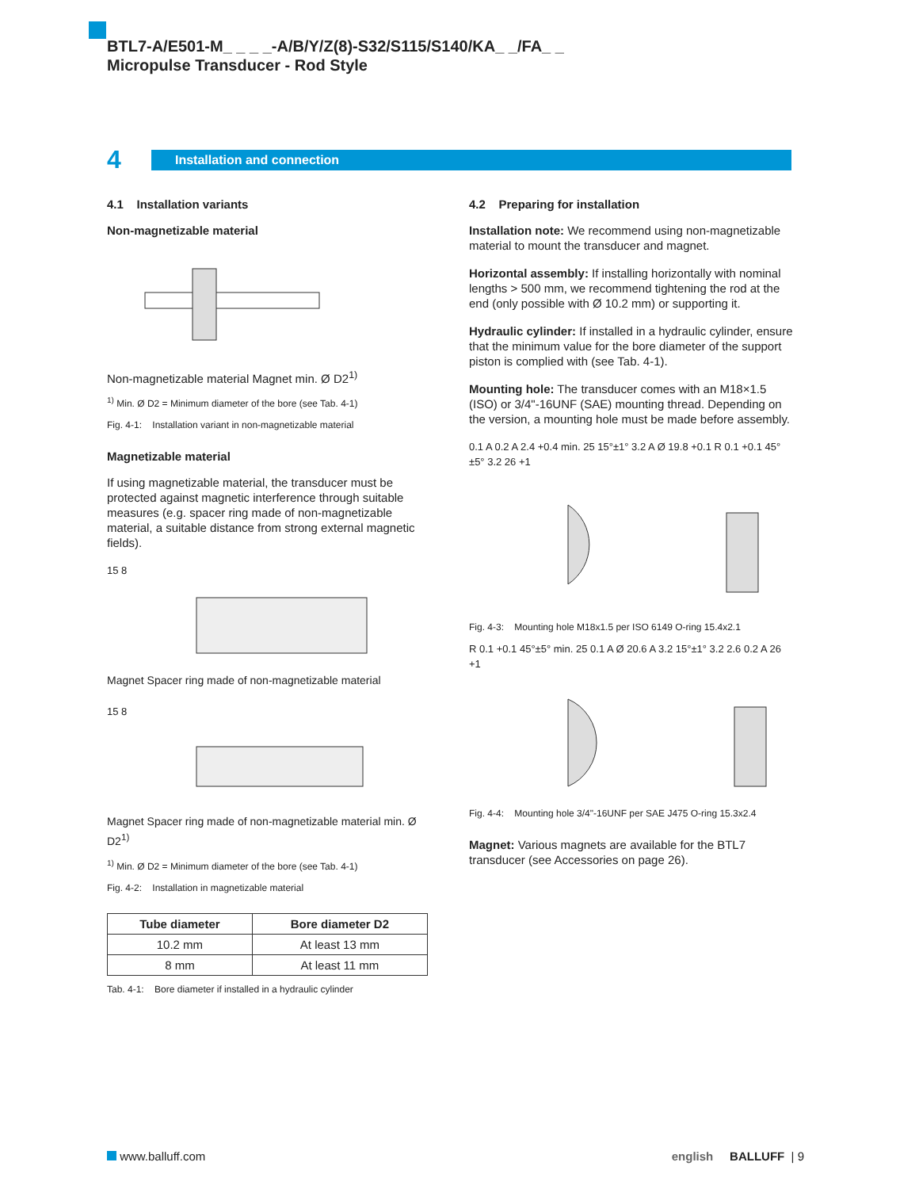BTL7-A/E501-M_ _ _ _-A/B/Y/Z(8)-S32/S115/S140/KA_ _/FA_ _
Micropulse Transducer - Rod Style
4 Installation and connection
4.1 Installation variants
Non-magnetizable material
Non-magnetizable material Magnet min. Ø D2<sup>1)</sup>
<sup>1)</sup> Min. Ø D2 = Minimum diameter of the bore (see Tab. 4-1)
Fig. 4-1: Installation variant in non-magnetizable material
Magnetizable material
If using magnetizable material, the transducer must be protected against magnetic interference through suitable measures (e.g. spacer ring made of non-magnetizable material, a suitable distance from strong external magnetic fields).
15 8
Magnet Spacer ring made of non-magnetizable material
15 8
Magnet Spacer ring made of non-magnetizable material min. Ø D2<sup>1)</sup>
<sup>1)</sup> Min. Ø D2 = Minimum diameter of the bore (see Tab. 4-1)
Fig. 4-2: Installation in magnetizable material
| Tube diameter | Bore diameter D2 |
| --- | --- |
| 10.2 mm | At least 13 mm |
| 8 mm | At least 11 mm |
Tab. 4-1: Bore diameter if installed in a hydraulic cylinder
4.2 Preparing for installation
Installation note: We recommend using non-magnetizable material to mount the transducer and magnet.
Horizontal assembly: If installing horizontally with nominal lengths > 500 mm, we recommend tightening the rod at the end (only possible with Ø 10.2 mm) or supporting it.
Hydraulic cylinder: If installed in a hydraulic cylinder, ensure that the minimum value for the bore diameter of the support piston is complied with (see Tab. 4-1).
Mounting hole: The transducer comes with an M18×1.5 (ISO) or 3/4"-16UNF (SAE) mounting thread. Depending on the version, a mounting hole must be made before assembly.
0.1 A 0.2 A 2.4 +0.4 min. 25 15°±1° 3.2 A Ø 19.8 +0.1 R 0.1 +0.1 45° ±5° 3.2 26 +1
Fig. 4-3: Mounting hole M18x1.5 per ISO 6149 O-ring 15.4x2.1
R 0.1 +0.1 45°±5° min. 25 0.1 A Ø 20.6 A 3.2 15°±1° 3.2 2.6 0.2 A 26 +1
Fig. 4-4: Mounting hole 3/4"-16UNF per SAE J475 O-ring 15.3x2.4
Magnet: Various magnets are available for the BTL7 transducer (see Accessories on page 26).
www.balluff.com english BALLUFF | 9